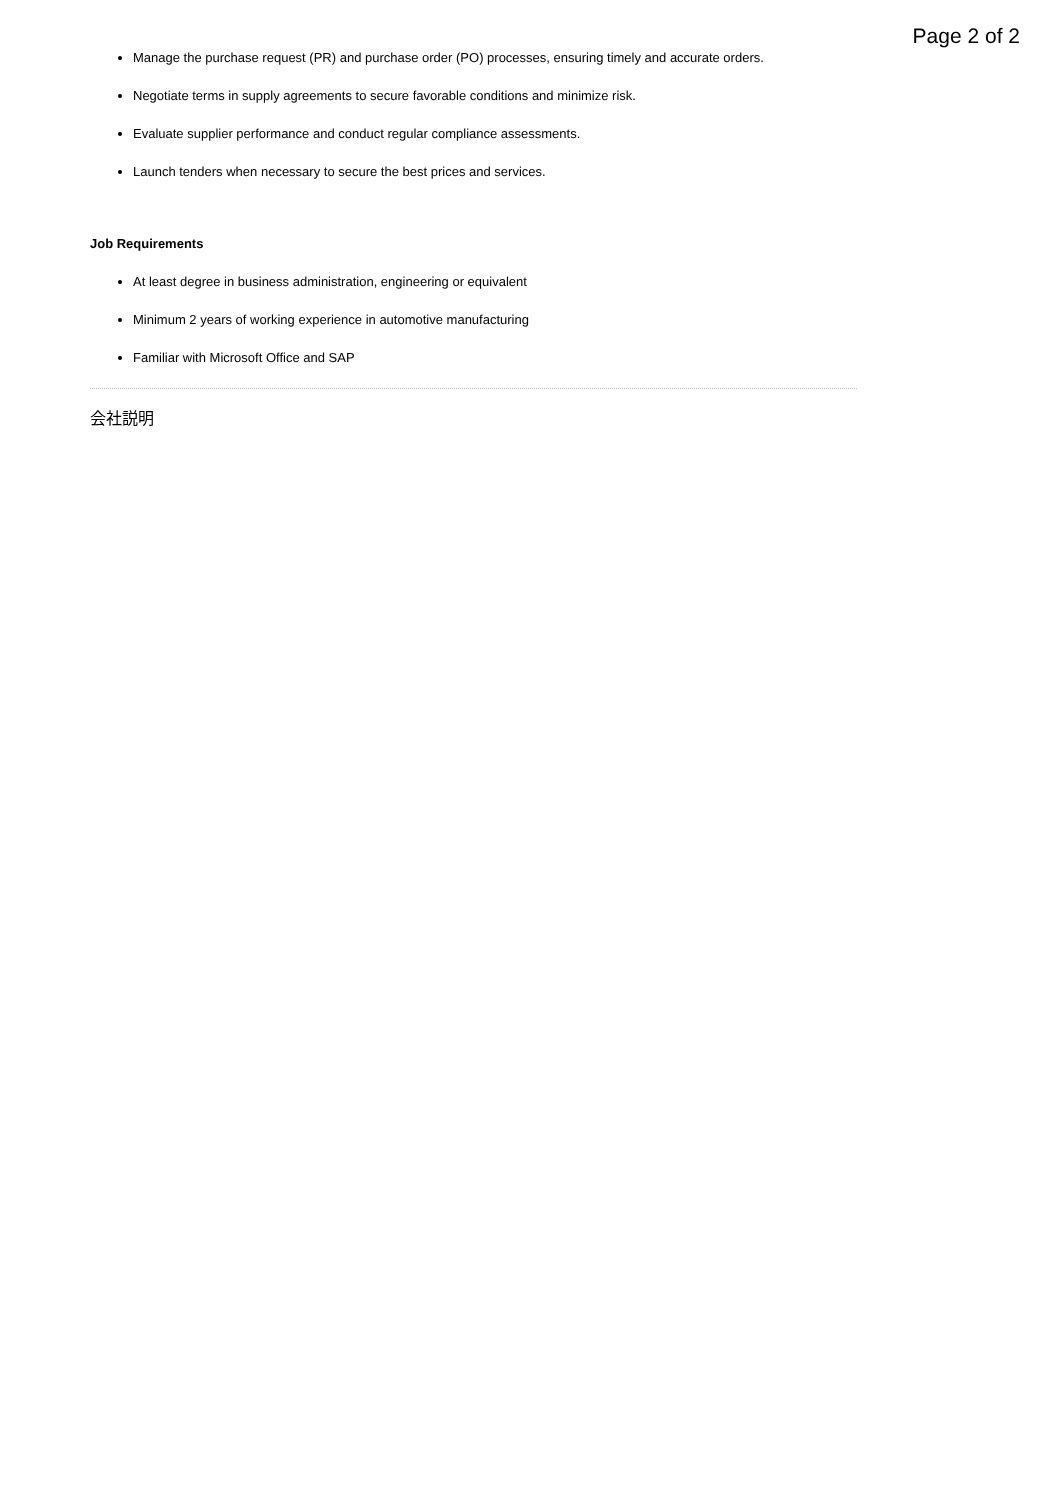Page 2 of 2
Manage the purchase request (PR) and purchase order (PO) processes, ensuring timely and accurate orders.
Negotiate terms in supply agreements to secure favorable conditions and minimize risk.
Evaluate supplier performance and conduct regular compliance assessments.
Launch tenders when necessary to secure the best prices and services.
Job Requirements
At least degree in business administration, engineering or equivalent
Minimum 2 years of working experience in automotive manufacturing
Familiar with Microsoft Office and SAP
会社説明